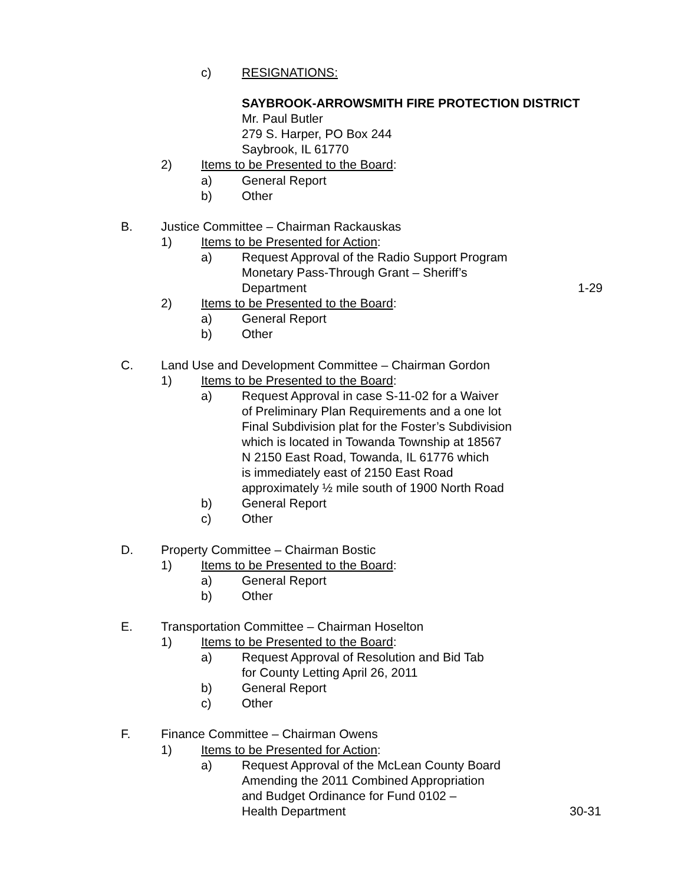c) RESIGNATIONS: SAYBROOK-ARROWSMITH FIRE PROTECTION DISTRICT Mr. Paul Butler 279 S. Harper, PO Box 244 Saybrook, IL 61770
2) Items to be Presented to the Board: a) General Report
b) Other
B. Justice Committee – Chairman Rackauskas 1) Items to be Presented for Action: a) Request Approval of the Radio Support Program Monetary Pass-Through Grant – Sheriff’s Department 1-29
2) Items to be Presented to the Board: a) General Report
b) Other
C. Land Use and Development Committee – Chairman Gordon 1) Items to be Presented to the Board: a) Request Approval in case S-11-02 for a Waiver of Preliminary Plan Requirements and a one lot Final Subdivision plat for the Foster’s Subdivision which is located in Towanda Township at 18567 N 2150 East Road, Towanda, IL 61776 which is immediately east of 2150 East Road approximately ½ mile south of 1900 North Road
b) General Report
c) Other
D. Property Committee – Chairman Bostic 1) Items to be Presented to the Board: a) General Report
b) Other
E. Transportation Committee – Chairman Hoselton 1) Items to be Presented to the Board: a) Request Approval of Resolution and Bid Tab for County Letting April 26, 2011
b) General Report
c) Other
F. Finance Committee – Chairman Owens 1) Items to be Presented for Action: a) Request Approval of the McLean County Board Amending the 2011 Combined Appropriation and Budget Ordinance for Fund 0102 – Health Department 30-31